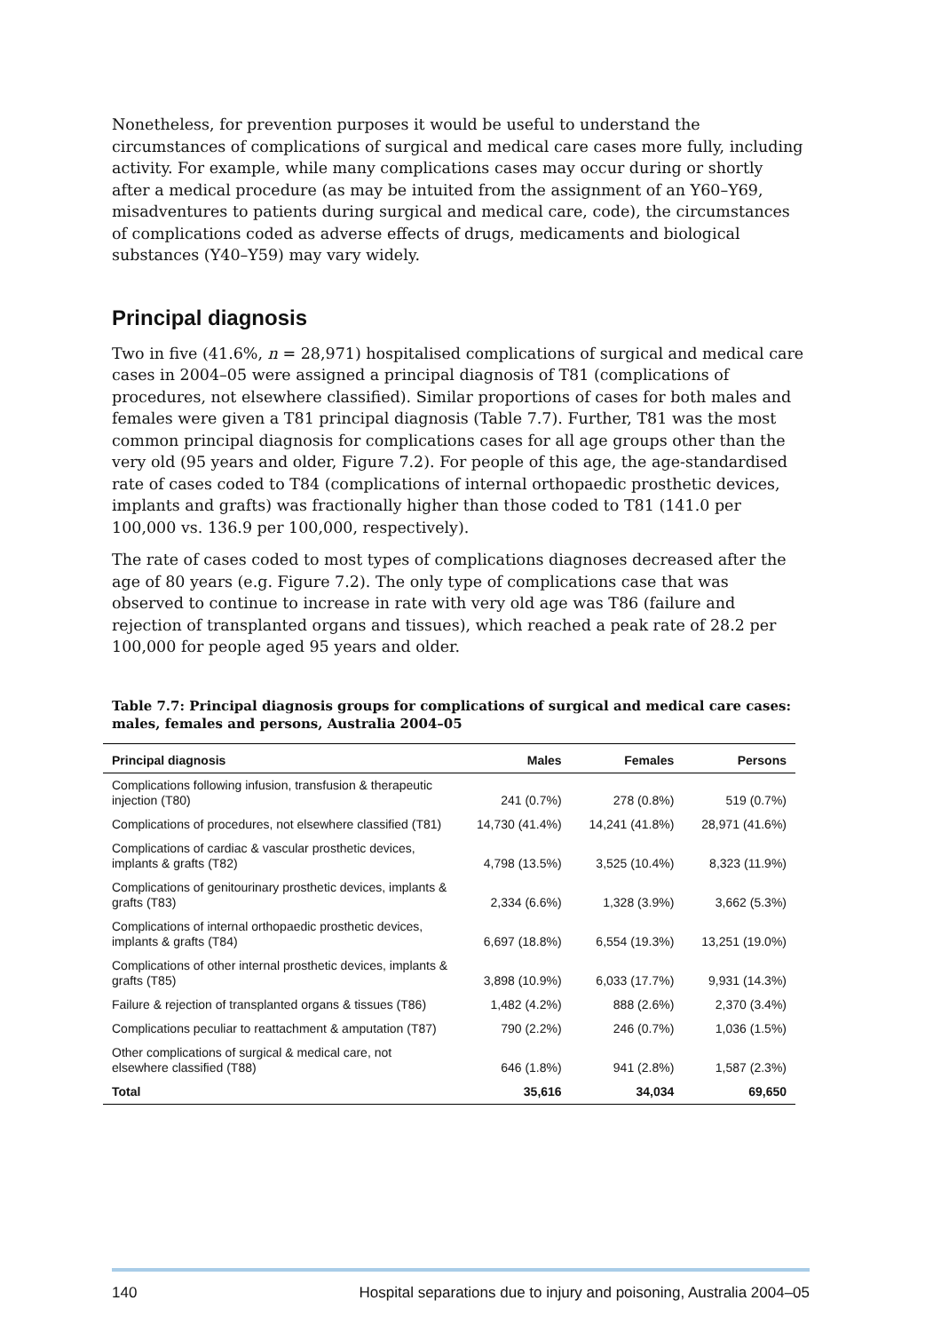Nonetheless, for prevention purposes it would be useful to understand the circumstances of complications of surgical and medical care cases more fully, including activity. For example, while many complications cases may occur during or shortly after a medical procedure (as may be intuited from the assignment of an Y60–Y69, misadventures to patients during surgical and medical care, code), the circumstances of complications coded as adverse effects of drugs, medicaments and biological substances (Y40–Y59) may vary widely.
Principal diagnosis
Two in five (41.6%, n = 28,971) hospitalised complications of surgical and medical care cases in 2004–05 were assigned a principal diagnosis of T81 (complications of procedures, not elsewhere classified). Similar proportions of cases for both males and females were given a T81 principal diagnosis (Table 7.7). Further, T81 was the most common principal diagnosis for complications cases for all age groups other than the very old (95 years and older, Figure 7.2). For people of this age, the age-standardised rate of cases coded to T84 (complications of internal orthopaedic prosthetic devices, implants and grafts) was fractionally higher than those coded to T81 (141.0 per 100,000 vs. 136.9 per 100,000, respectively).
The rate of cases coded to most types of complications diagnoses decreased after the age of 80 years (e.g. Figure 7.2). The only type of complications case that was observed to continue to increase in rate with very old age was T86 (failure and rejection of transplanted organs and tissues), which reached a peak rate of 28.2 per 100,000 for people aged 95 years and older.
Table 7.7: Principal diagnosis groups for complications of surgical and medical care cases: males, females and persons, Australia 2004–05
| Principal diagnosis | Males | Females | Persons |
| --- | --- | --- | --- |
| Complications following infusion, transfusion & therapeutic injection (T80) | 241 (0.7%) | 278 (0.8%) | 519 (0.7%) |
| Complications of procedures, not elsewhere classified (T81) | 14,730 (41.4%) | 14,241 (41.8%) | 28,971 (41.6%) |
| Complications of cardiac & vascular prosthetic devices, implants & grafts (T82) | 4,798 (13.5%) | 3,525 (10.4%) | 8,323 (11.9%) |
| Complications of genitourinary prosthetic devices, implants & grafts (T83) | 2,334 (6.6%) | 1,328 (3.9%) | 3,662 (5.3%) |
| Complications of internal orthopaedic prosthetic devices, implants & grafts (T84) | 6,697 (18.8%) | 6,554 (19.3%) | 13,251 (19.0%) |
| Complications of other internal prosthetic devices, implants & grafts (T85) | 3,898 (10.9%) | 6,033 (17.7%) | 9,931 (14.3%) |
| Failure & rejection of transplanted organs & tissues (T86) | 1,482 (4.2%) | 888 (2.6%) | 2,370 (3.4%) |
| Complications peculiar to reattachment & amputation (T87) | 790 (2.2%) | 246 (0.7%) | 1,036 (1.5%) |
| Other complications of surgical & medical care, not elsewhere classified (T88) | 646 (1.8%) | 941 (2.8%) | 1,587 (2.3%) |
| Total | 35,616 | 34,034 | 69,650 |
140 Hospital separations due to injury and poisoning, Australia 2004–05